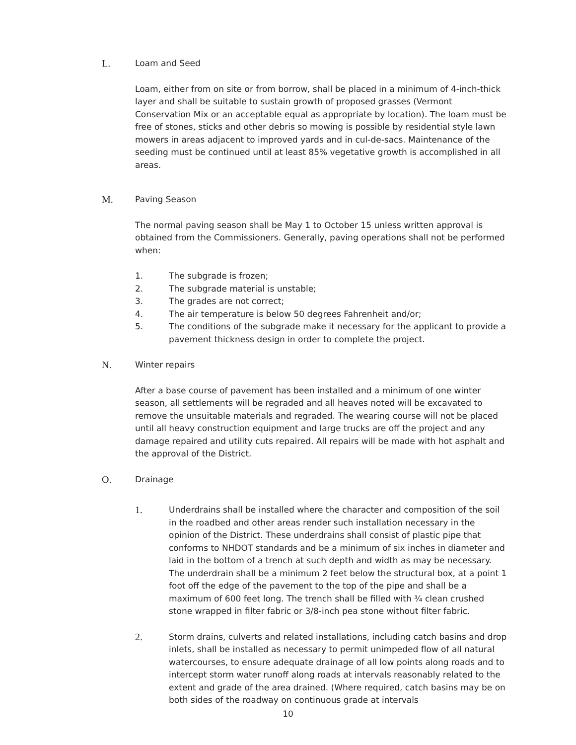L. Loam and Seed
Loam, either from on site or from borrow, shall be placed in a minimum of 4-inch-thick layer and shall be suitable to sustain growth of proposed grasses (Vermont Conservation Mix or an acceptable equal as appropriate by location). The loam must be free of stones, sticks and other debris so mowing is possible by residential style lawn mowers in areas adjacent to improved yards and in cul-de-sacs. Maintenance of the seeding must be continued until at least 85% vegetative growth is accomplished in all areas.
M. Paving Season
The normal paving season shall be May 1 to October 15 unless written approval is obtained from the Commissioners. Generally, paving operations shall not be performed when:
1. The subgrade is frozen;
2. The subgrade material is unstable;
3. The grades are not correct;
4. The air temperature is below 50 degrees Fahrenheit and/or;
5. The conditions of the subgrade make it necessary for the applicant to provide a pavement thickness design in order to complete the project.
N. Winter repairs
After a base course of pavement has been installed and a minimum of one winter season, all settlements will be regraded and all heaves noted will be excavated to remove the unsuitable materials and regraded. The wearing course will not be placed until all heavy construction equipment and large trucks are off the project and any damage repaired and utility cuts repaired. All repairs will be made with hot asphalt and the approval of the District.
O. Drainage
1. Underdrains shall be installed where the character and composition of the soil in the roadbed and other areas render such installation necessary in the opinion of the District. These underdrains shall consist of plastic pipe that conforms to NHDOT standards and be a minimum of six inches in diameter and laid in the bottom of a trench at such depth and width as may be necessary. The underdrain shall be a minimum 2 feet below the structural box, at a point 1 foot off the edge of the pavement to the top of the pipe and shall be a maximum of 600 feet long. The trench shall be filled with ¾ clean crushed stone wrapped in filter fabric or 3/8-inch pea stone without filter fabric.
2. Storm drains, culverts and related installations, including catch basins and drop inlets, shall be installed as necessary to permit unimpeded flow of all natural watercourses, to ensure adequate drainage of all low points along roads and to intercept storm water runoff along roads at intervals reasonably related to the extent and grade of the area drained. (Where required, catch basins may be on both sides of the roadway on continuous grade at intervals
10